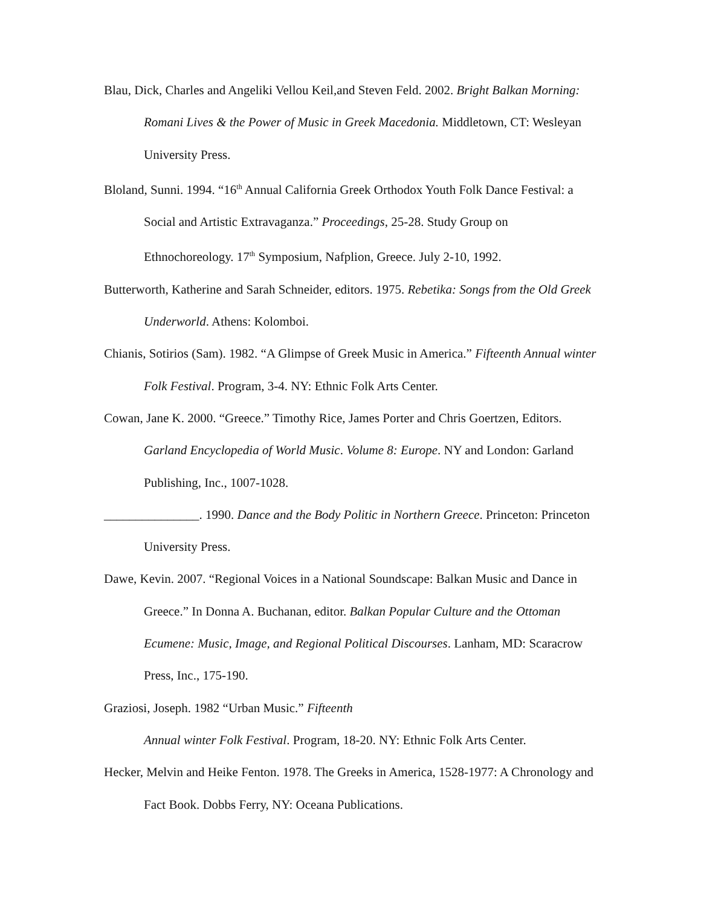Blau, Dick, Charles and Angeliki Vellou Keil,and Steven Feld. 2002. Bright Balkan Morning: Romani Lives & the Power of Music in Greek Macedonia. Middletown, CT: Wesleyan University Press.
Bloland, Sunni. 1994. “16<sup>th</sup> Annual California Greek Orthodox Youth Folk Dance Festival: a Social and Artistic Extravaganza.” Proceedings, 25-28. Study Group on Ethnochoreology. 17<sup>th</sup> Symposium, Nafplion, Greece. July 2-10, 1992.
Butterworth, Katherine and Sarah Schneider, editors. 1975. Rebetika: Songs from the Old Greek Underworld. Athens: Kolomboi.
Chianis, Sotirios (Sam). 1982. “A Glimpse of Greek Music in America.” Fifteenth Annual winter Folk Festival. Program, 3-4. NY: Ethnic Folk Arts Center.
Cowan, Jane K. 2000. “Greece.” Timothy Rice, James Porter and Chris Goertzen, Editors. Garland Encyclopedia of World Music. Volume 8: Europe. NY and London: Garland Publishing, Inc., 1007-1028.
_______________. 1990. Dance and the Body Politic in Northern Greece. Princeton: Princeton University Press.
Dawe, Kevin. 2007. “Regional Voices in a National Soundscape: Balkan Music and Dance in Greece.” In Donna A. Buchanan, editor. Balkan Popular Culture and the Ottoman Ecumene: Music, Image, and Regional Political Discourses. Lanham, MD: Scaracrow Press, Inc., 175-190.
Graziosi, Joseph. 1982 “Urban Music.” Fifteenth
Annual winter Folk Festival. Program, 18-20. NY: Ethnic Folk Arts Center.
Hecker, Melvin and Heike Fenton. 1978. The Greeks in America, 1528-1977: A Chronology and Fact Book. Dobbs Ferry, NY: Oceana Publications.